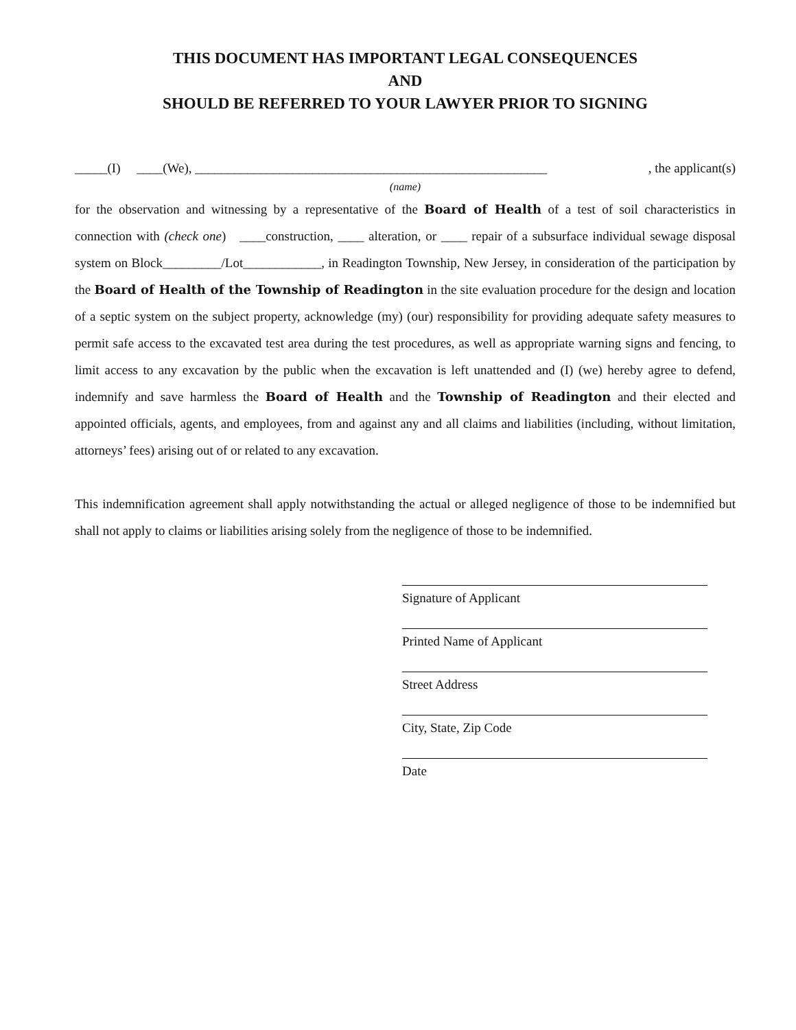THIS DOCUMENT HAS IMPORTANT LEGAL CONSEQUENCES
AND
SHOULD BE REFERRED TO YOUR LAWYER PRIOR TO SIGNING
_____(I) ____(We), ______________________________________________________, the applicant(s)
(name)
for the observation and witnessing by a representative of the Board of Health of a test of soil characteristics in connection with (check one) ____construction, ____ alteration, or ____ repair of a subsurface individual sewage disposal system on Block_________/Lot____________, in Readington Township, New Jersey, in consideration of the participation by the Board of Health of the Township of Readington in the site evaluation procedure for the design and location of a septic system on the subject property, acknowledge (my) (our) responsibility for providing adequate safety measures to permit safe access to the excavated test area during the test procedures, as well as appropriate warning signs and fencing, to limit access to any excavation by the public when the excavation is left unattended and (I) (we) hereby agree to defend, indemnify and save harmless the Board of Health and the Township of Readington and their elected and appointed officials, agents, and employees, from and against any and all claims and liabilities (including, without limitation, attorneys’ fees) arising out of or related to any excavation.
This indemnification agreement shall apply notwithstanding the actual or alleged negligence of those to be indemnified but shall not apply to claims or liabilities arising solely from the negligence of those to be indemnified.
Signature of Applicant
Printed Name of Applicant
Street Address
City, State, Zip Code
Date